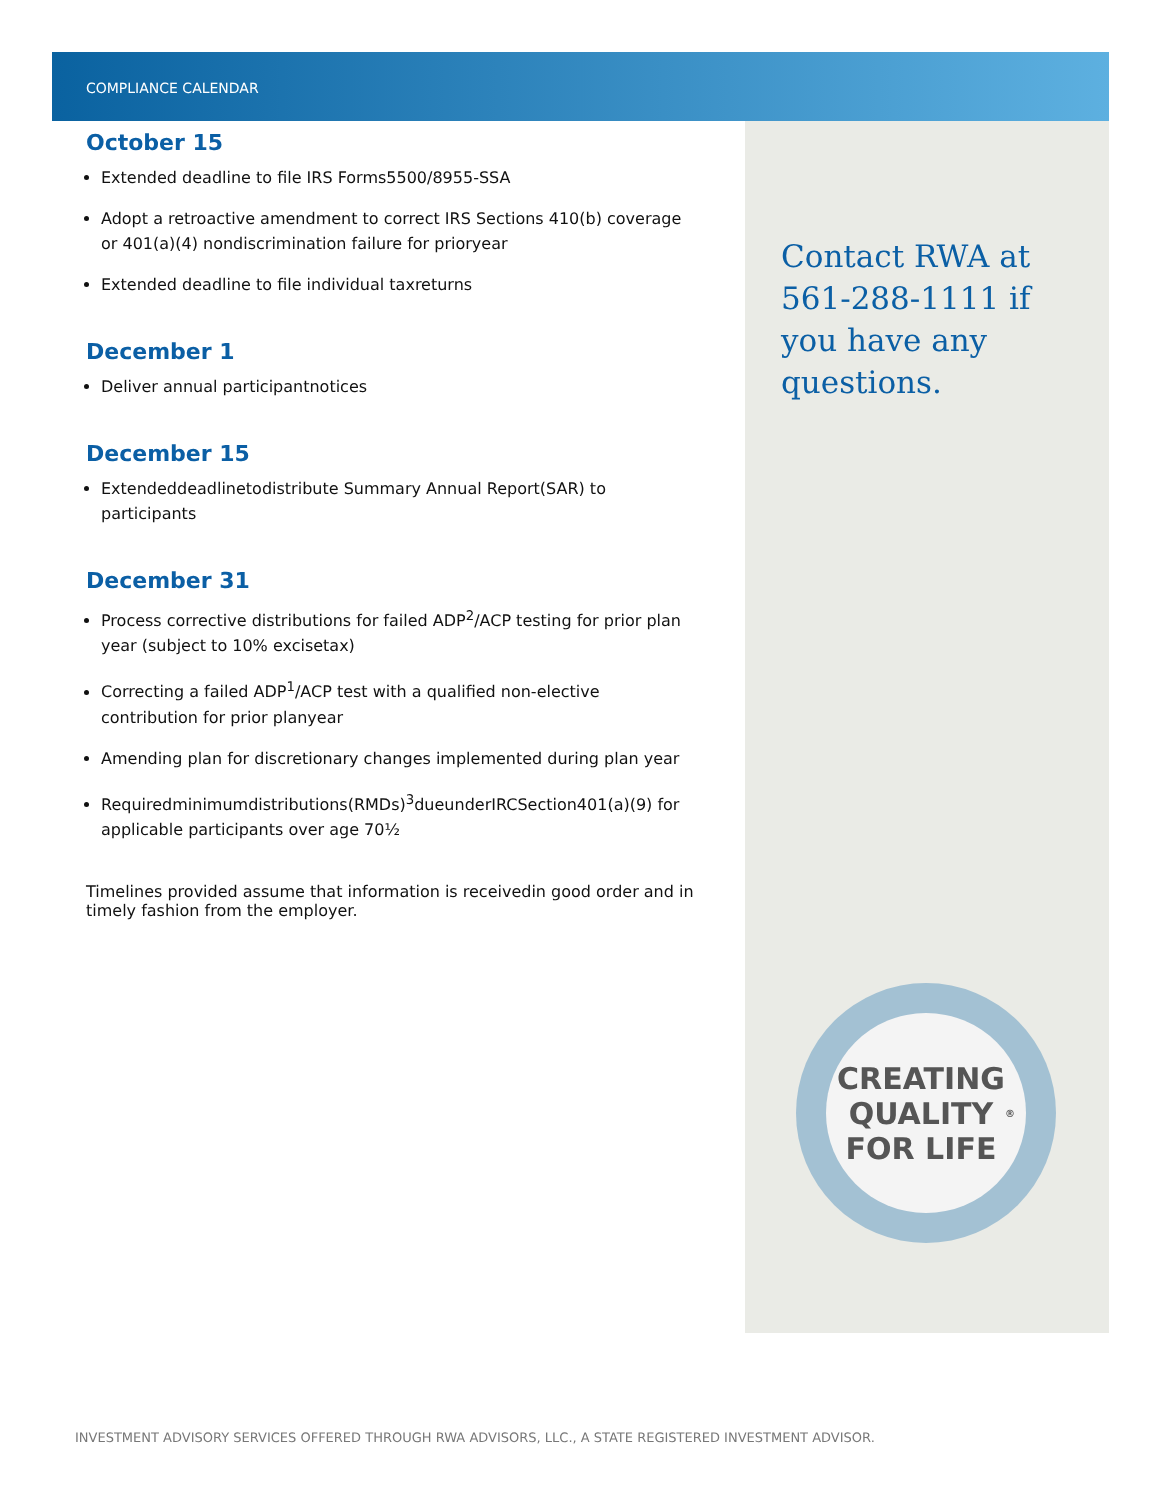COMPLIANCE CALENDAR
October 15
Extended deadline to file IRS Forms5500/8955-SSA
Adopt a retroactive amendment to correct IRS Sections 410(b) coverage or 401(a)(4) nondiscrimination failure for prioryear
Extended deadline to file individual taxreturns
December 1
Deliver annual participantnotices
December 15
Extendeddeadlinetodistribute Summary Annual Report(SAR) to participants
December 31
Process corrective distributions for failed ADP<sup>2</sup>/ACP testing for prior plan year (subject to 10% excisetax)
Correcting a failed ADP<sup>1</sup>/ACP test with a qualified non-elective contribution for prior planyear
Amending plan for discretionary changes implemented during plan year
Requiredminimumdistributions(RMDs)<sup>3</sup>dueunderIRCSection401(a)(9) for applicable participants over age 70½
Timelines provided assume that information is receivedin good order and in timely fashion from the employer.
Contact RWA at 561-288-1111 if you have any questions.
CREATING
QUALITY
FOR LIFE<sup>®</sup>
INVESTMENT ADVISORY SERVICES OFFERED THROUGH RWA ADVISORS, LLC., A STATE REGISTERED INVESTMENT ADVISOR.